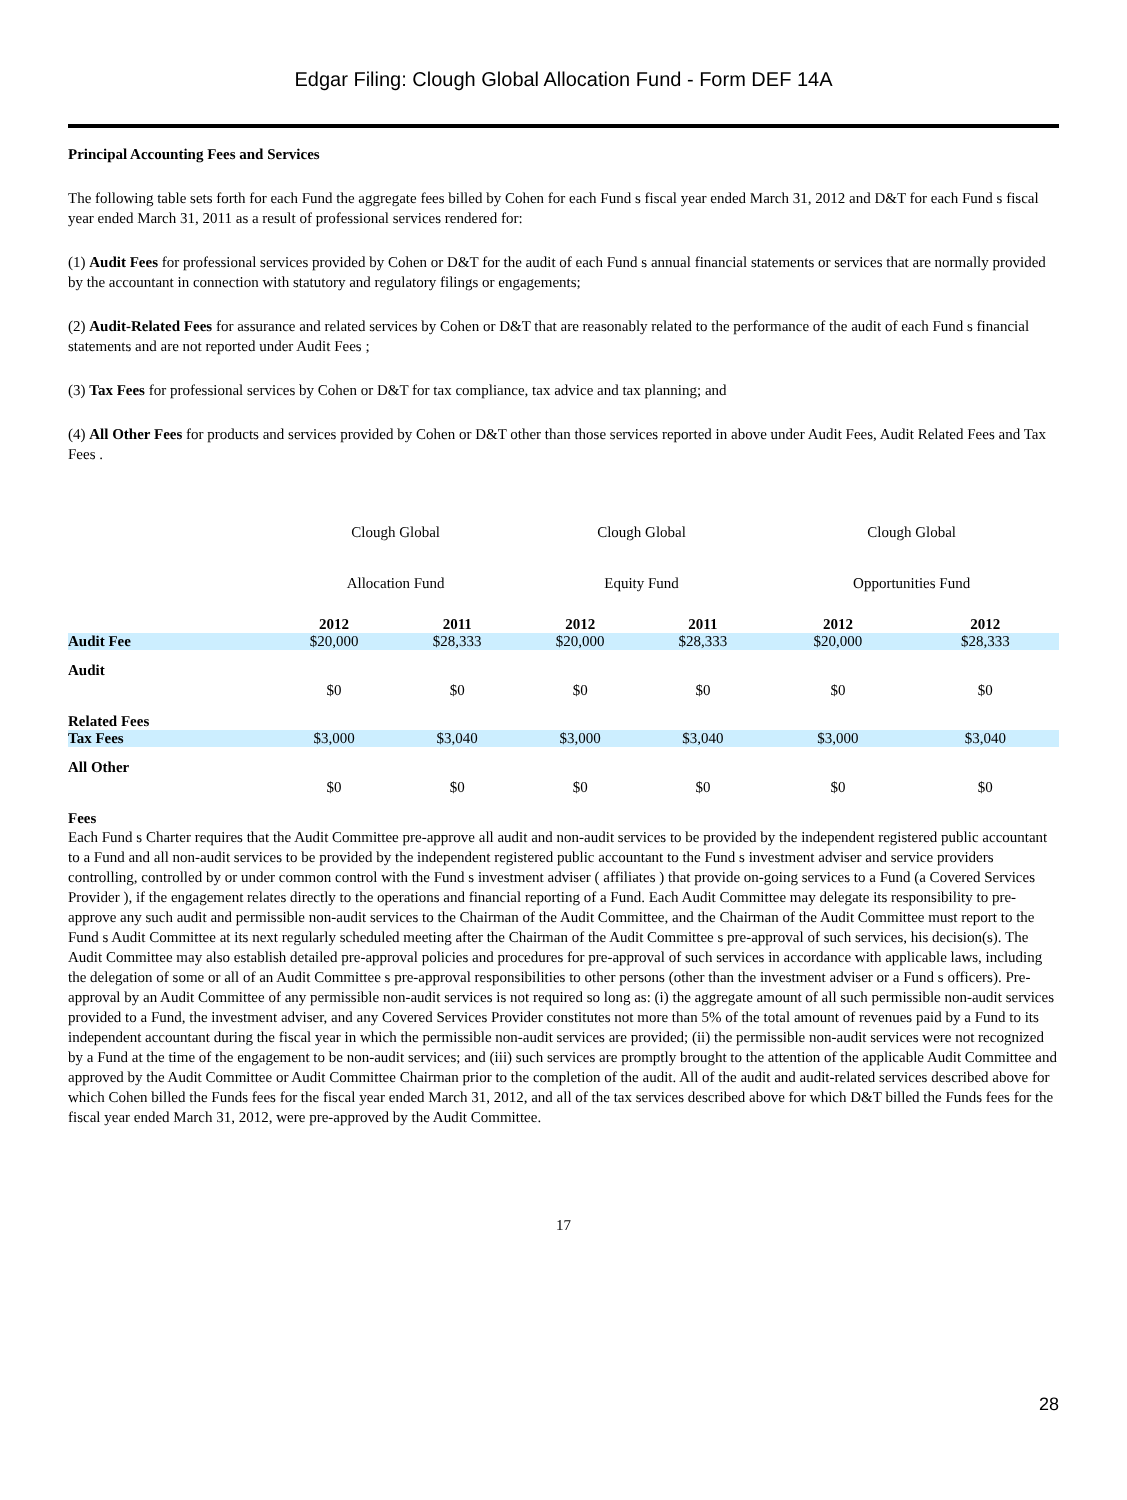Edgar Filing: Clough Global Allocation Fund - Form DEF 14A
Principal Accounting Fees and Services
The following table sets forth for each Fund the aggregate fees billed by Cohen for each Fund s fiscal year ended March 31, 2012 and D&T for each Fund s fiscal year ended March 31, 2011 as a result of professional services rendered for:
(1) Audit Fees for professional services provided by Cohen or D&T for the audit of each Fund s annual financial statements or services that are normally provided by the accountant in connection with statutory and regulatory filings or engagements;
(2) Audit-Related Fees for assurance and related services by Cohen or D&T that are reasonably related to the performance of the audit of each Fund s financial statements and are not reported under Audit Fees ;
(3) Tax Fees for professional services by Cohen or D&T for tax compliance, tax advice and tax planning; and
(4) All Other Fees for products and services provided by Cohen or D&T other than those services reported in above under Audit Fees, Audit Related Fees and Tax Fees .
| | Clough Global Allocation Fund | | Clough Global Equity Fund | | Clough Global Opportunities Fund | |
| | 2012 | 2011 | 2012 | 2011 | 2012 | 2012 |
| Audit Fee | $20,000 | $28,333 | $20,000 | $28,333 | $20,000 | $28,333 |
| Audit Related Fees | $0 | $0 | $0 | $0 | $0 | $0 |
| Tax Fees | $3,000 | $3,040 | $3,000 | $3,040 | $3,000 | $3,040 |
| All Other Fees | $0 | $0 | $0 | $0 | $0 | $0 |
Each Fund s Charter requires that the Audit Committee pre-approve all audit and non-audit services to be provided by the independent registered public accountant to a Fund and all non-audit services to be provided by the independent registered public accountant to the Fund s investment adviser and service providers controlling, controlled by or under common control with the Fund s investment adviser ( affiliates ) that provide on-going services to a Fund (a Covered Services Provider ), if the engagement relates directly to the operations and financial reporting of a Fund. Each Audit Committee may delegate its responsibility to pre-approve any such audit and permissible non-audit services to the Chairman of the Audit Committee, and the Chairman of the Audit Committee must report to the Fund s Audit Committee at its next regularly scheduled meeting after the Chairman of the Audit Committee s pre-approval of such services, his decision(s). The Audit Committee may also establish detailed pre-approval policies and procedures for pre-approval of such services in accordance with applicable laws, including the delegation of some or all of an Audit Committee s pre-approval responsibilities to other persons (other than the investment adviser or a Fund s officers). Pre-approval by an Audit Committee of any permissible non-audit services is not required so long as: (i) the aggregate amount of all such permissible non-audit services provided to a Fund, the investment adviser, and any Covered Services Provider constitutes not more than 5% of the total amount of revenues paid by a Fund to its independent accountant during the fiscal year in which the permissible non-audit services are provided; (ii) the permissible non-audit services were not recognized by a Fund at the time of the engagement to be non-audit services; and (iii) such services are promptly brought to the attention of the applicable Audit Committee and approved by the Audit Committee or Audit Committee Chairman prior to the completion of the audit. All of the audit and audit-related services described above for which Cohen billed the Funds fees for the fiscal year ended March 31, 2012, and all of the tax services described above for which D&T billed the Funds fees for the fiscal year ended March 31, 2012, were pre-approved by the Audit Committee.
17
28